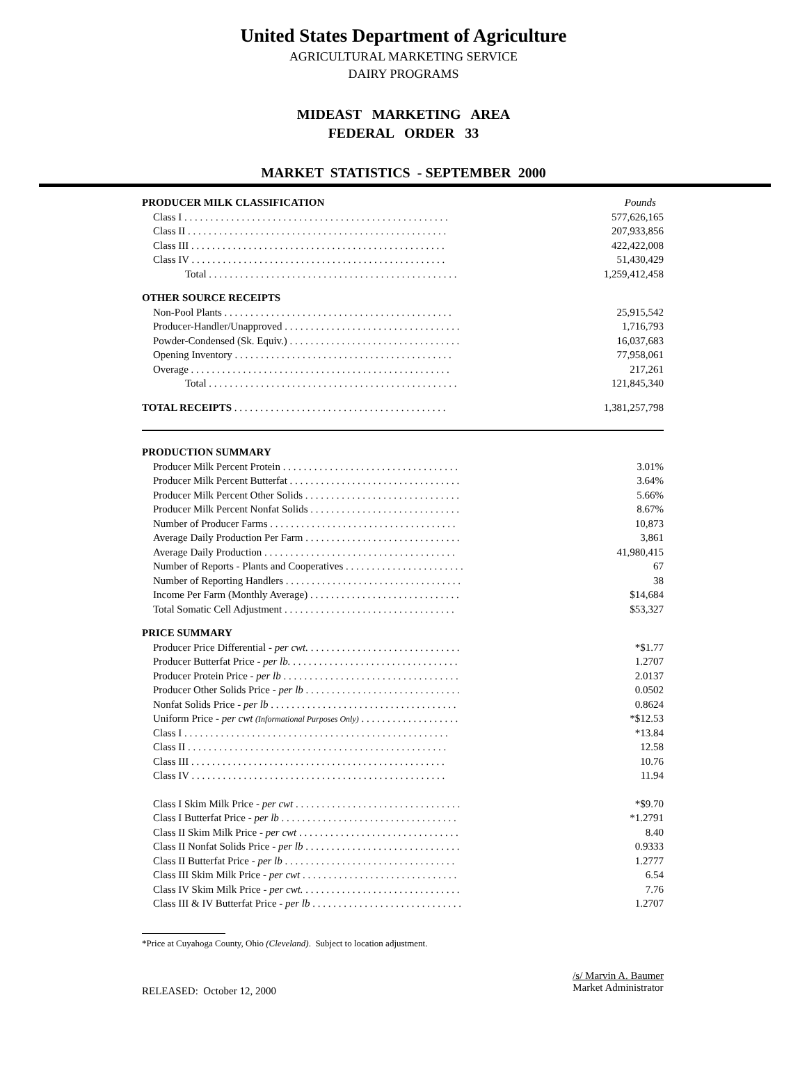United States Department of Agriculture
AGRICULTURAL MARKETING SERVICE
DAIRY PROGRAMS
MIDEAST MARKETING AREA
FEDERAL ORDER 33
MARKET STATISTICS - SEPTEMBER 2000
| PRODUCER MILK CLASSIFICATION | Pounds |
| Class I . . . . . . . . . . . . . . . . . . . . . . . . . . . . . . . . . . . . . . . . . . . . . . . . . . . | 577,626,165 |
| Class II . . . . . . . . . . . . . . . . . . . . . . . . . . . . . . . . . . . . . . . . . . . . . . . . . . | 207,933,856 |
| Class III . . . . . . . . . . . . . . . . . . . . . . . . . . . . . . . . . . . . . . . . . . . . . . . . . | 422,422,008 |
| Class IV . . . . . . . . . . . . . . . . . . . . . . . . . . . . . . . . . . . . . . . . . . . . . . . . . | 51,430,429 |
| Total . . . . . . . . . . . . . . . . . . . . . . . . . . . . . . . . . . . . . . . . . . . . . . . . | 1,259,412,458 |
| OTHER SOURCE RECEIPTS | |
| Non-Pool Plants . . . . . . . . . . . . . . . . . . . . . . . . . . . . . . . . . . . . . . . . . . . . | 25,915,542 |
| Producer-Handler/Unapproved . . . . . . . . . . . . . . . . . . . . . . . . . . . . . . . . . . | 1,716,793 |
| Powder-Condensed (Sk. Equiv.) . . . . . . . . . . . . . . . . . . . . . . . . . . . . . . . . . | 16,037,683 |
| Opening Inventory . . . . . . . . . . . . . . . . . . . . . . . . . . . . . . . . . . . . . . . . . . | 77,958,061 |
| Overage . . . . . . . . . . . . . . . . . . . . . . . . . . . . . . . . . . . . . . . . . . . . . . . . . . | 217,261 |
| Total . . . . . . . . . . . . . . . . . . . . . . . . . . . . . . . . . . . . . . . . . . . . . . . . | 121,845,340 |
| TOTAL RECEIPTS . . . . . . . . . . . . . . . . . . . . . . . . . . . . . . . . . . . . . . . . . | 1,381,257,798 |
| PRODUCTION SUMMARY | |
| Producer Milk Percent Protein . . . . . . . . . . . . . . . . . . . . . . . . . . . . . . . . . . | 3.01% |
| Producer Milk Percent Butterfat . . . . . . . . . . . . . . . . . . . . . . . . . . . . . . . . . | 3.64% |
| Producer Milk Percent Other Solids . . . . . . . . . . . . . . . . . . . . . . . . . . . . . . | 5.66% |
| Producer Milk Percent Nonfat Solids . . . . . . . . . . . . . . . . . . . . . . . . . . . . . | 8.67% |
| Number of Producer Farms . . . . . . . . . . . . . . . . . . . . . . . . . . . . . . . . . . . . | 10,873 |
| Average Daily Production Per Farm . . . . . . . . . . . . . . . . . . . . . . . . . . . . . . | 3,861 |
| Average Daily Production . . . . . . . . . . . . . . . . . . . . . . . . . . . . . . . . . . . . . | 41,980,415 |
| Number of Reports - Plants and Cooperatives . . . . . . . . . . . . . . . . . . . . . . . | 67 |
| Number of Reporting Handlers . . . . . . . . . . . . . . . . . . . . . . . . . . . . . . . . . . | 38 |
| Income Per Farm (Monthly Average) . . . . . . . . . . . . . . . . . . . . . . . . . . . . . | $14,684 |
| Total Somatic Cell Adjustment . . . . . . . . . . . . . . . . . . . . . . . . . . . . . . . . . | $53,327 |
| PRICE SUMMARY | |
| Producer Price Differential - per cwt. . . . . . . . . . . . . . . . . . . . . . . . . . . . . . | *$1.77 |
| Producer Butterfat Price - per lb. . . . . . . . . . . . . . . . . . . . . . . . . . . . . . . . . | 1.2707 |
| Producer Protein Price - per lb . . . . . . . . . . . . . . . . . . . . . . . . . . . . . . . . . . | 2.0137 |
| Producer Other Solids Price - per lb . . . . . . . . . . . . . . . . . . . . . . . . . . . . . . | 0.0502 |
| Nonfat Solids Price - per lb . . . . . . . . . . . . . . . . . . . . . . . . . . . . . . . . . . . . | 0.8624 |
| Uniform Price - per cwt (Informational Purposes Only) . . . . . . . . . . . . . . . . . . . | *$12.53 |
| Class I . . . . . . . . . . . . . . . . . . . . . . . . . . . . . . . . . . . . . . . . . . . . . . . . . . . | *13.84 |
| Class II . . . . . . . . . . . . . . . . . . . . . . . . . . . . . . . . . . . . . . . . . . . . . . . . . . | 12.58 |
| Class III . . . . . . . . . . . . . . . . . . . . . . . . . . . . . . . . . . . . . . . . . . . . . . . . . | 10.76 |
| Class IV . . . . . . . . . . . . . . . . . . . . . . . . . . . . . . . . . . . . . . . . . . . . . . . . . | 11.94 |
| Class I Skim Milk Price - per cwt . . . . . . . . . . . . . . . . . . . . . . . . . . . . . . . . | *$9.70 |
| Class I Butterfat Price - per lb . . . . . . . . . . . . . . . . . . . . . . . . . . . . . . . . . . | *1.2791 |
| Class II Skim Milk Price - per cwt . . . . . . . . . . . . . . . . . . . . . . . . . . . . . . . | 8.40 |
| Class II Nonfat Solids Price - per lb . . . . . . . . . . . . . . . . . . . . . . . . . . . . . . | 0.9333 |
| Class II Butterfat Price - per lb . . . . . . . . . . . . . . . . . . . . . . . . . . . . . . . . . | 1.2777 |
| Class III Skim Milk Price - per cwt . . . . . . . . . . . . . . . . . . . . . . . . . . . . . . | 6.54 |
| Class IV Skim Milk Price - per cwt. . . . . . . . . . . . . . . . . . . . . . . . . . . . . . . | 7.76 |
| Class III & IV Butterfat Price - per lb . . . . . . . . . . . . . . . . . . . . . . . . . . . . . | 1.2707 |
*Price at Cuyahoga County, Ohio (Cleveland). Subject to location adjustment.
RELEASED: October 12, 2000
/s/ Marvin A. Baumer
Market Administrator